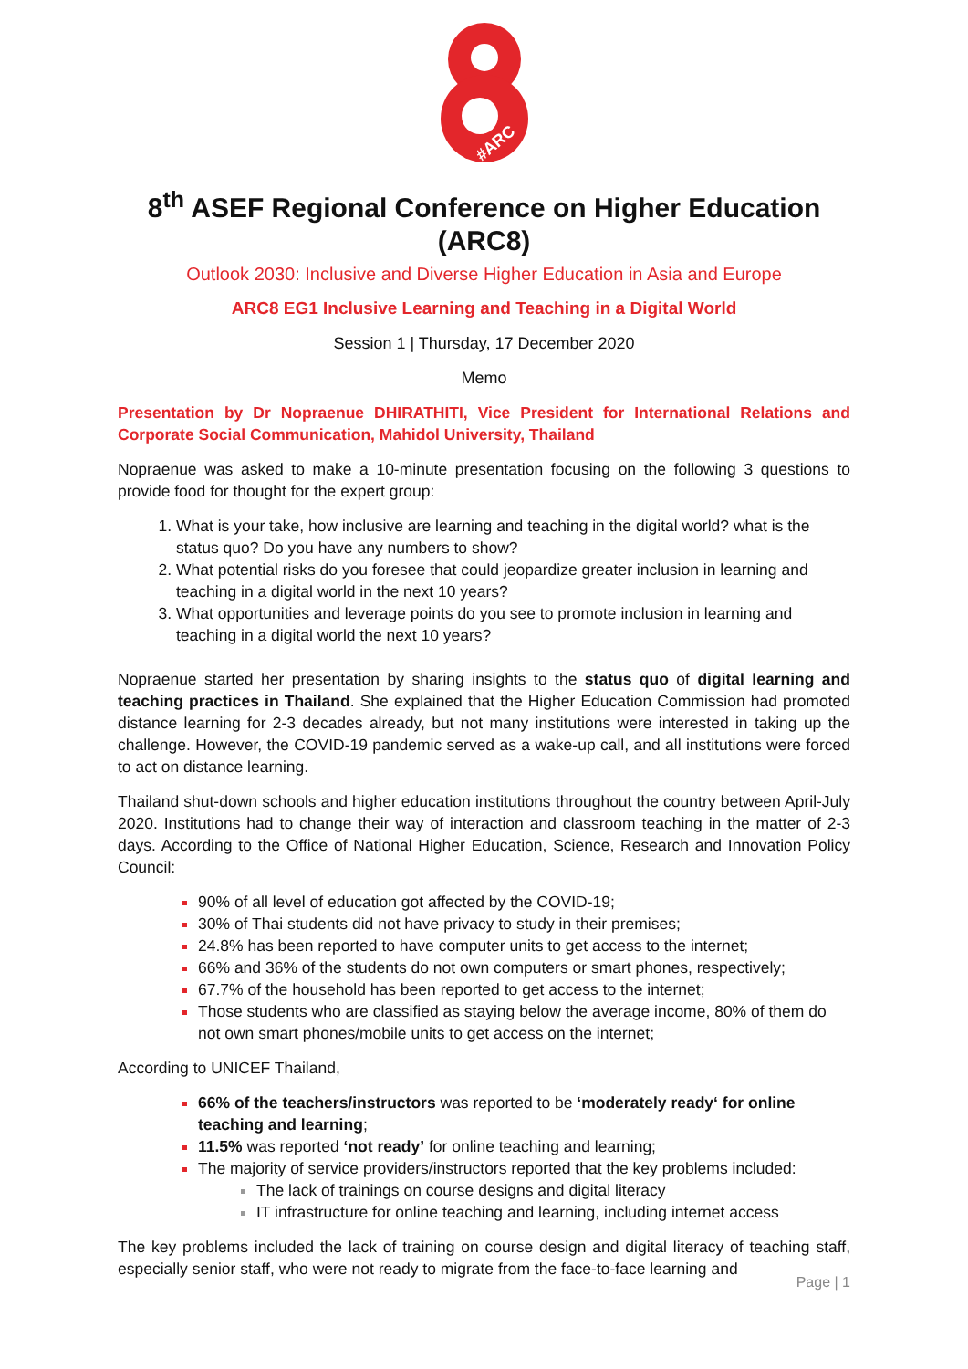#ARC
8<sup>th</sup> ASEF Regional Conference on Higher Education (ARC8)
Outlook 2030: Inclusive and Diverse Higher Education in Asia and Europe
ARC8 EG1 Inclusive Learning and Teaching in a Digital World
Session 1 | Thursday, 17 December 2020
Memo
Presentation by Dr Nopraenue DHIRATHITI, Vice President for International Relations and Corporate Social Communication, Mahidol University, Thailand
Nopraenue was asked to make a 10-minute presentation focusing on the following 3 questions to provide food for thought for the expert group:
What is your take, how inclusive are learning and teaching in the digital world? what is the status quo? Do you have any numbers to show?
What potential risks do you foresee that could jeopardize greater inclusion in learning and teaching in a digital world in the next 10 years?
What opportunities and leverage points do you see to promote inclusion in learning and teaching in a digital world the next 10 years?
Nopraenue started her presentation by sharing insights to the status quo of digital learning and teaching practices in Thailand. She explained that the Higher Education Commission had promoted distance learning for 2-3 decades already, but not many institutions were interested in taking up the challenge. However, the COVID-19 pandemic served as a wake-up call, and all institutions were forced to act on distance learning.
Thailand shut-down schools and higher education institutions throughout the country between April-July 2020. Institutions had to change their way of interaction and classroom teaching in the matter of 2-3 days. According to the Office of National Higher Education, Science, Research and Innovation Policy Council:
90% of all level of education got affected by the COVID-19;
30% of Thai students did not have privacy to study in their premises;
24.8% has been reported to have computer units to get access to the internet;
66% and 36% of the students do not own computers or smart phones, respectively;
67.7% of the household has been reported to get access to the internet;
Those students who are classified as staying below the average income, 80% of them do not own smart phones/mobile units to get access on the internet;
According to UNICEF Thailand,
66% of the teachers/instructors was reported to be ‘moderately ready‘ for online teaching and learning;
11.5% was reported ‘not ready’ for online teaching and learning;
The majority of service providers/instructors reported that the key problems included:
The lack of trainings on course designs and digital literacy
IT infrastructure for online teaching and learning, including internet access
The key problems included the lack of training on course design and digital literacy of teaching staff, especially senior staff, who were not ready to migrate from the face-to-face learning and
Page | 1